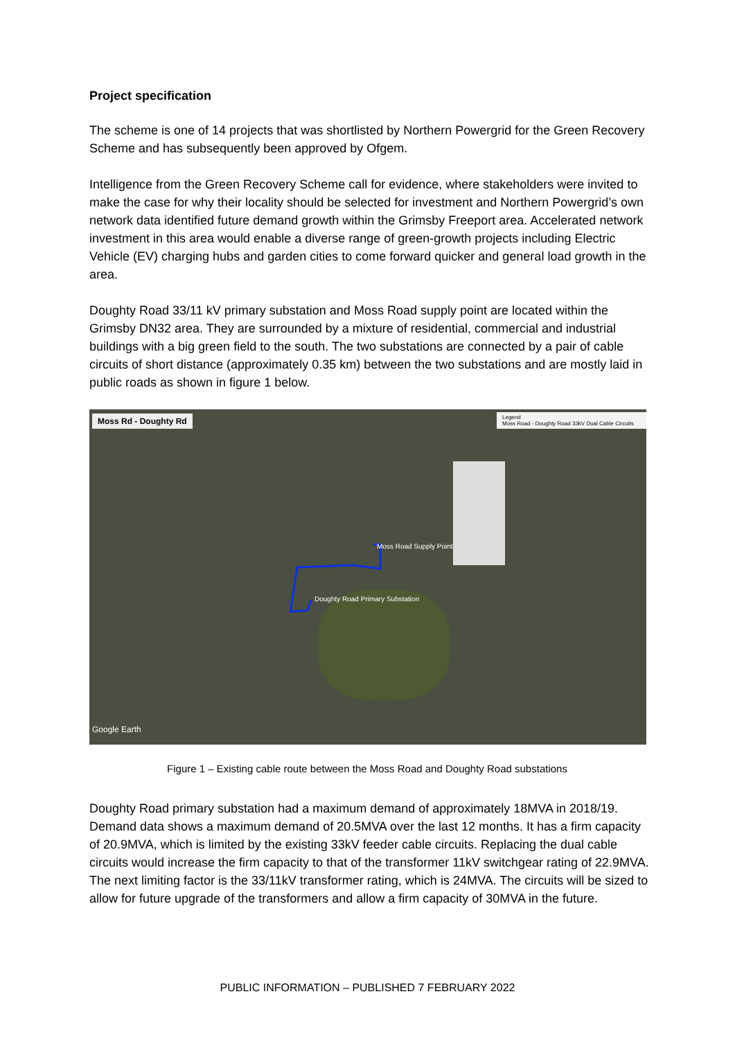Project specification
The scheme is one of 14 projects that was shortlisted by Northern Powergrid for the Green Recovery Scheme and has subsequently been approved by Ofgem.
Intelligence from the Green Recovery Scheme call for evidence, where stakeholders were invited to make the case for why their locality should be selected for investment and Northern Powergrid’s own network data identified future demand growth within the Grimsby Freeport area. Accelerated network investment in this area would enable a diverse range of green-growth projects including Electric Vehicle (EV) charging hubs and garden cities to come forward quicker and general load growth in the area.
Doughty Road 33/11 kV primary substation and Moss Road supply point are located within the Grimsby DN32 area. They are surrounded by a mixture of residential, commercial and industrial buildings with a big green field to the south. The two substations are connected by a pair of cable circuits of short distance (approximately 0.35 km) between the two substations and are mostly laid in public roads as shown in figure 1 below.
Moss Rd - Doughty Rd
Legend
Moss Road - Doughty Road 33kV Dual Cable Circuits
Moss Road Supply Point
Doughty Road Primary Substation
Google Earth
Figure 1 – Existing cable route between the Moss Road and Doughty Road substations
Doughty Road primary substation had a maximum demand of approximately 18MVA in 2018/19. Demand data shows a maximum demand of 20.5MVA over the last 12 months. It has a firm capacity of 20.9MVA, which is limited by the existing 33kV feeder cable circuits. Replacing the dual cable circuits would increase the firm capacity to that of the transformer 11kV switchgear rating of 22.9MVA. The next limiting factor is the 33/11kV transformer rating, which is 24MVA. The circuits will be sized to allow for future upgrade of the transformers and allow a firm capacity of 30MVA in the future.
PUBLIC INFORMATION – PUBLISHED 7 FEBRUARY 2022